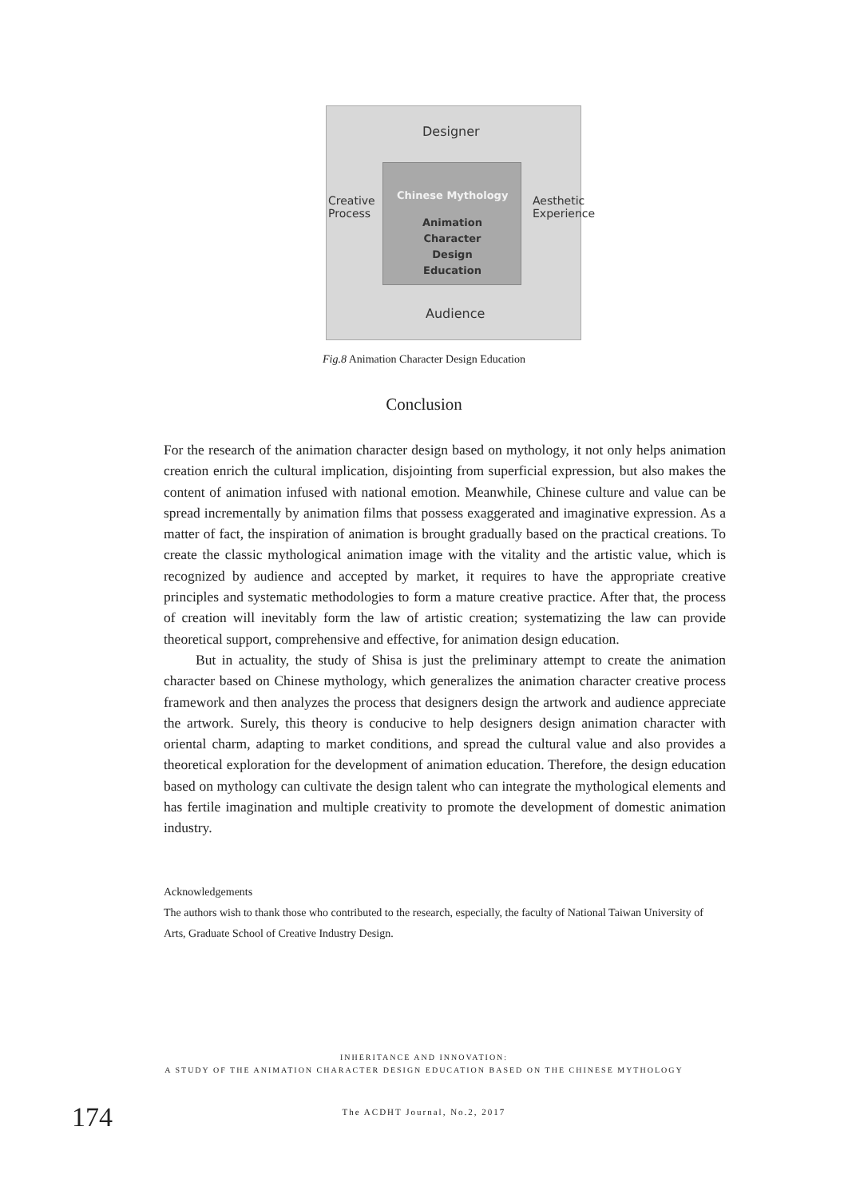Designer
Chinese Mythology
Animation Character Design Education
Creative Process
Aesthetic Experience
Audience
Fig.8 Animation Character Design Education
Conclusion
For the research of the animation character design based on mythology, it not only helps animation creation enrich the cultural implication, disjointing from superficial expression, but also makes the content of animation infused with national emotion. Meanwhile, Chinese culture and value can be spread incrementally by animation films that possess exaggerated and imaginative expression. As a matter of fact, the inspiration of animation is brought gradually based on the practical creations. To create the classic mythological animation image with the vitality and the artistic value, which is recognized by audience and accepted by market, it requires to have the appropriate creative principles and systematic methodologies to form a mature creative practice. After that, the process of creation will inevitably form the law of artistic creation; systematizing the law can provide theoretical support, comprehensive and effective, for animation design education.
But in actuality, the study of Shisa is just the preliminary attempt to create the animation character based on Chinese mythology, which generalizes the animation character creative process framework and then analyzes the process that designers design the artwork and audience appreciate the artwork. Surely, this theory is conducive to help designers design animation character with oriental charm, adapting to market conditions, and spread the cultural value and also provides a theoretical exploration for the development of animation education. Therefore, the design education based on mythology can cultivate the design talent who can integrate the mythological elements and has fertile imagination and multiple creativity to promote the development of domestic animation industry.
Acknowledgements
The authors wish to thank those who contributed to the research, especially, the faculty of National Taiwan University of Arts, Graduate School of Creative Industry Design.
INHERITANCE AND INNOVATION:
A STUDY OF THE ANIMATION CHARACTER DESIGN EDUCATION BASED ON THE CHINESE MYTHOLOGY
174 The ACDHT Journal, No.2, 2017